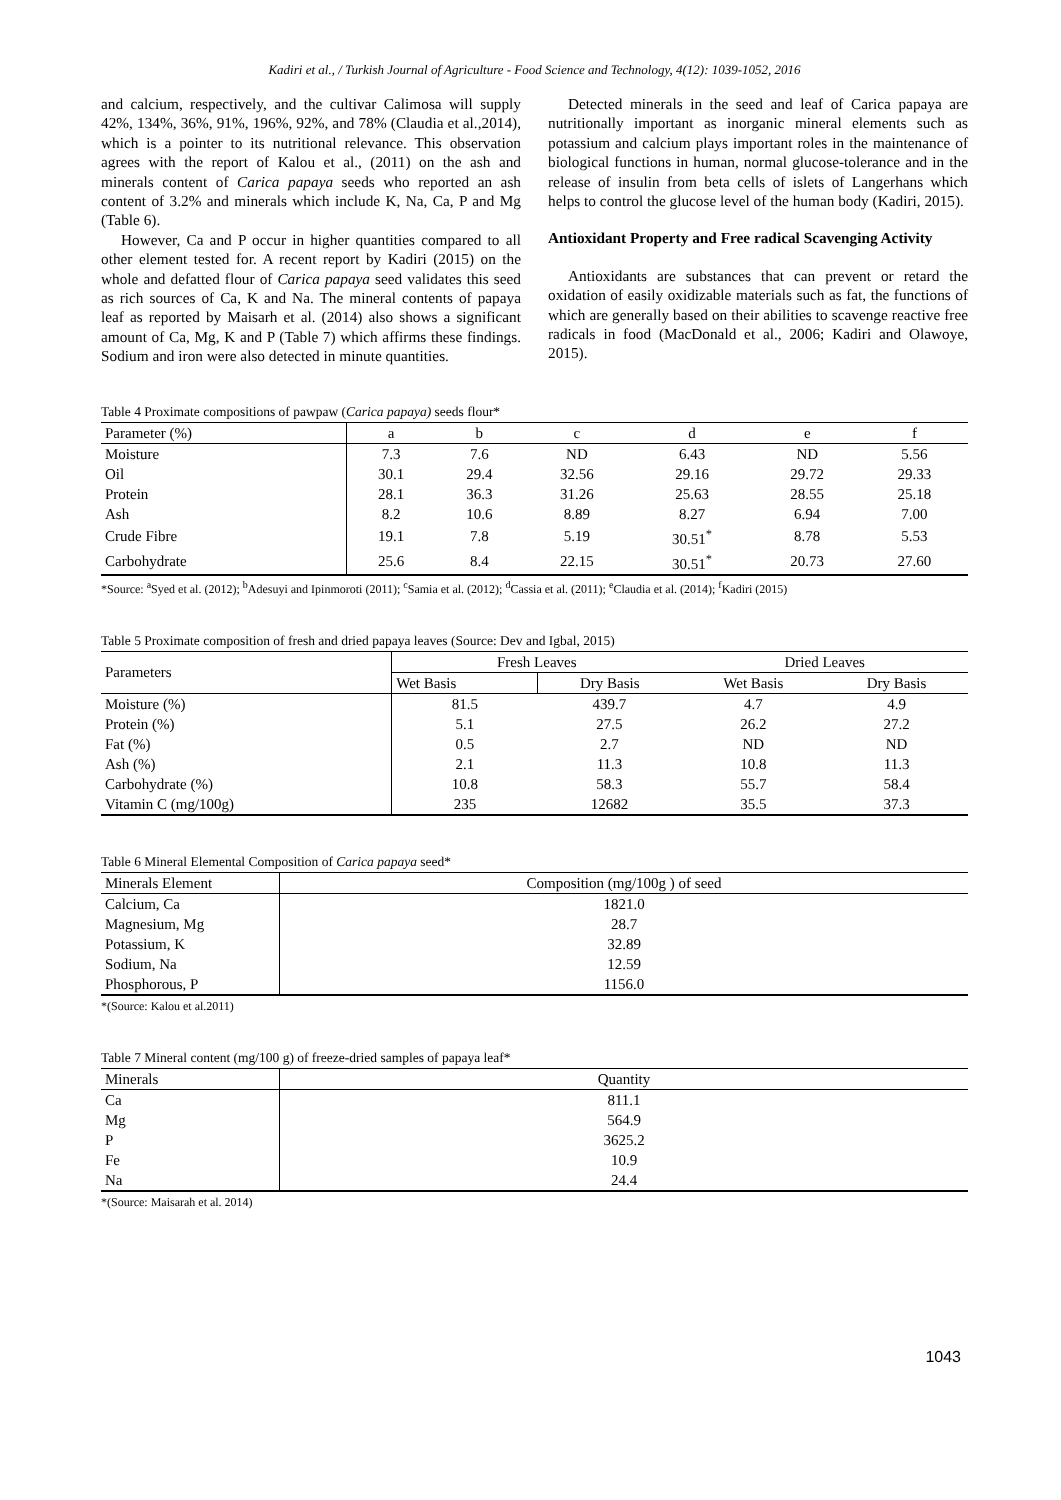Kadiri et al., / Turkish Journal of Agriculture - Food Science and Technology, 4(12): 1039-1052, 2016
and calcium, respectively, and the cultivar Calimosa will supply 42%, 134%, 36%, 91%, 196%, 92%, and 78% (Claudia et al.,2014), which is a pointer to its nutritional relevance. This observation agrees with the report of Kalou et al., (2011) on the ash and minerals content of Carica papaya seeds who reported an ash content of 3.2% and minerals which include K, Na, Ca, P and Mg (Table 6).
However, Ca and P occur in higher quantities compared to all other element tested for. A recent report by Kadiri (2015) on the whole and defatted flour of Carica papaya seed validates this seed as rich sources of Ca, K and Na. The mineral contents of papaya leaf as reported by Maisarh et al. (2014) also shows a significant amount of Ca, Mg, K and P (Table 7) which affirms these findings. Sodium and iron were also detected in minute quantities.
Detected minerals in the seed and leaf of Carica papaya are nutritionally important as inorganic mineral elements such as potassium and calcium plays important roles in the maintenance of biological functions in human, normal glucose-tolerance and in the release of insulin from beta cells of islets of Langerhans which helps to control the glucose level of the human body (Kadiri, 2015).
Antioxidant Property and Free radical Scavenging Activity
Antioxidants are substances that can prevent or retard the oxidation of easily oxidizable materials such as fat, the functions of which are generally based on their abilities to scavenge reactive free radicals in food (MacDonald et al., 2006; Kadiri and Olawoye, 2015).
Table 4 Proximate compositions of pawpaw (Carica papaya) seeds flour*
| Parameter (%) | a | b | c | d | e | f |
| --- | --- | --- | --- | --- | --- | --- |
| Moisture | 7.3 | 7.6 | ND | 6.43 | ND | 5.56 |
| Oil | 30.1 | 29.4 | 32.56 | 29.16 | 29.72 | 29.33 |
| Protein | 28.1 | 36.3 | 31.26 | 25.63 | 28.55 | 25.18 |
| Ash | 8.2 | 10.6 | 8.89 | 8.27 | 6.94 | 7.00 |
| Crude Fibre | 19.1 | 7.8 | 5.19 | 30.51<sup>*</sup> | 8.78 | 5.53 |
| Carbohydrate | 25.6 | 8.4 | 22.15 | 30.51<sup>*</sup> | 20.73 | 27.60 |
*Source: <sup>a</sup>Syed et al. (2012); <sup>b</sup>Adesuyi and Ipinmoroti (2011); <sup>c</sup>Samia et al. (2012); <sup>d</sup>Cassia et al. (2011); <sup>e</sup>Claudia et al. (2014); <sup>f</sup>Kadiri (2015)
Table 5 Proximate composition of fresh and dried papaya leaves (Source: Dev and Igbal, 2015)
| Parameters | Fresh Leaves | | Dried Leaves | |
| --- | --- | --- | --- | --- |
| | Wet Basis | Dry Basis | Wet Basis | Dry Basis |
| Moisture (%) | 81.5 | 439.7 | 4.7 | 4.9 |
| Protein (%) | 5.1 | 27.5 | 26.2 | 27.2 |
| Fat (%) | 0.5 | 2.7 | ND | ND |
| Ash (%) | 2.1 | 11.3 | 10.8 | 11.3 |
| Carbohydrate (%) | 10.8 | 58.3 | 55.7 | 58.4 |
| Vitamin C (mg/100g) | 235 | 12682 | 35.5 | 37.3 |
Table 6 Mineral Elemental Composition of Carica papaya seed*
| Minerals Element | Composition (mg/100g ) of seed |
| --- | --- |
| Calcium, Ca | 1821.0 |
| Magnesium, Mg | 28.7 |
| Potassium, K | 32.89 |
| Sodium, Na | 12.59 |
| Phosphorous, P | 1156.0 |
*(Source: Kalou et al.2011)
Table 7 Mineral content (mg/100 g) of freeze-dried samples of papaya leaf*
| Minerals | Quantity |
| --- | --- |
| Ca | 811.1 |
| Mg | 564.9 |
| P | 3625.2 |
| Fe | 10.9 |
| Na | 24.4 |
*(Source: Maisarah et al. 2014)
1043